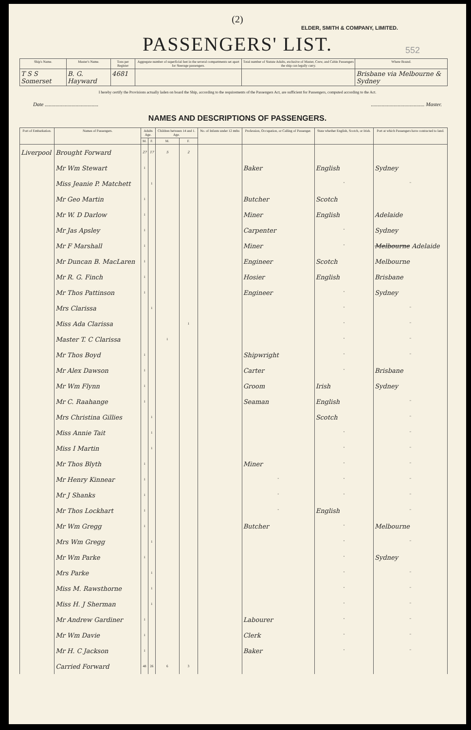(2)
ELDER, SMITH & COMPANY, LIMITED.
552
PASSENGERS' LIST.
| Ship's Name. | Master's Name. | Tons per Register | Aggregate number of superficial feet in the several compartments set apart for Steerage passengers. | Total number of Statute Adults, exclusive of Master, Crew, and Cabin Passengers the ship can legally carry. | Where Bound. |
| --- | --- | --- | --- | --- | --- |
| T S S Somerset | B. G. Hayward | 4681 | | | Brisbane via Melbourne & Sydney |
I hereby certify the Provisions actually laden on board the Ship, according to the requirements of the Passengers Act, are sufficient for Passengers, computed according to the Act.
Date ................................................................................ Master.
NAMES AND DESCRIPTIONS OF PASSENGERS.
| Port of Embarkation. | Names of Passengers. | Adults Age. | | Children between 14 and 1. Age. | | No. of Infants under 12 mths | Profession, Occupation, or Calling of Passenger. | State whether English, Scotch, or Irish. | Port at which Passengers have contracted to land. |
| --- | --- | --- | --- | --- | --- | --- | --- | --- | --- |
| | | M. | F. | M. | F. | | | | |
| Liverpool | Brought Forward | 27 | 17 | 5 | 2 | | | | |
| | Mr Wm Stewart | 1 | | | | | Baker | English | Sydney |
| | Miss Jeanie P. Matchett | | 1 | | | | | " | " |
| | Mr Geo Martin | 1 | | | | | Butcher | Scotch | |
| | Mr W. D Darlow | 1 | | | | | Miner | English | Adelaide |
| | Mr Jas Apsley | 1 | | | | | Carpenter | " | Sydney |
| | Mr F Marshall | 1 | | | | | Miner | " | Melbourne Adelaide |
| | Mr Duncan B. MacLaren | 1 | | | | | Engineer | Scotch | Melbourne |
| | Mr R. G. Finch | 1 | | | | | Hosier | English | Brisbane |
| | Mr Thos Pattinson | 1 | | | | | Engineer | " | Sydney |
| | Mrs Clarissa | | 1 | | | | | " | " |
| | Miss Ada Clarissa | | | | 1 | | | " | " |
| | Master T. C Clarissa | | | 1 | | | | " | " |
| | Mr Thos Boyd | 1 | | | | | Shipwright | " | " |
| | Mr Alex Dawson | 1 | | | | | Carter | " | Brisbane |
| | Mr Wm Flynn | 1 | | | | | Groom | Irish | Sydney |
| | Mr C. Raahange | 1 | | | | | Seaman | English | " |
| | Mrs Christina Gillies | | 1 | | | | | Scotch | " |
| | Miss Annie Tait | | 1 | | | | | " | " |
| | Miss I Martin | | 1 | | | | | " | " |
| | Mr Thos Blyth | 1 | | | | | Miner | " | " |
| | Mr Henry Kinnear | 1 | | | | | " | " | " |
| | Mr J Shanks | 1 | | | | | " | " | " |
| | Mr Thos Lockhart | 1 | | | | | " | English | " |
| | Mr Wm Gregg | 1 | | | | | Butcher | " | Melbourne |
| | Mrs Wm Gregg | | 1 | | | | | " | " |
| | Mr Wm Parke | 1 | | | | | | " | Sydney |
| | Mrs Parke | | 1 | | | | | " | " |
| | Miss M. Rawsthorne | | 1 | | | | | " | " |
| | Miss H. J Sherman | | 1 | | | | | " | " |
| | Mr Andrew Gardiner | 1 | | | | | Labourer | " | " |
| | Mr Wm Davie | 1 | | | | | Clerk | " | " |
| | Mr H. C Jackson | 1 | | | | | Baker | " | " |
| | Carried Forward | 48 | 26 | 6 | 3 | | | | |